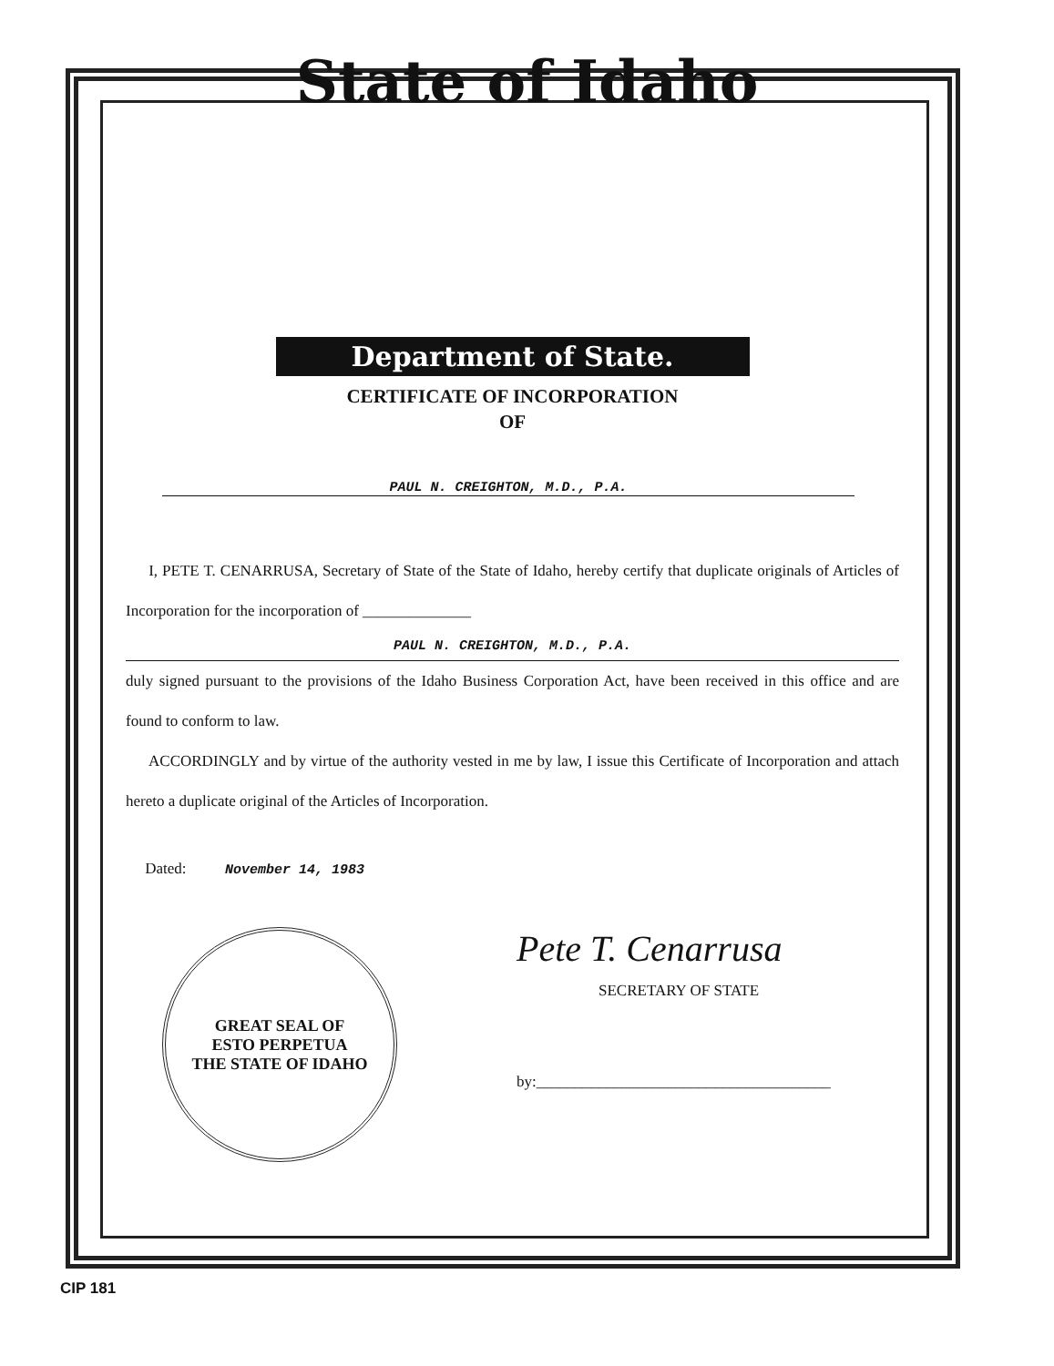State of Idaho
Department of State.
CERTIFICATE OF INCORPORATION
OF
PAUL N. CREIGHTON, M.D., P.A.
I, PETE T. CENARRUSA, Secretary of State of the State of Idaho, hereby certify that duplicate originals of Articles of Incorporation for the incorporation of ______________
PAUL N. CREIGHTON, M.D., P.A.
duly signed pursuant to the provisions of the Idaho Business Corporation Act, have been received in this office and are found to conform to law.
ACCORDINGLY and by virtue of the authority vested in me by law, I issue this Certificate of Incorporation and attach hereto a duplicate original of the Articles of Incorporation.
Dated: November 14, 1983
GREAT SEAL OF
ESTO PERPETUA
THE STATE OF IDAHO
Pete T. Cenarrusa
SECRETARY OF STATE
by:______________________________________
CIP 181